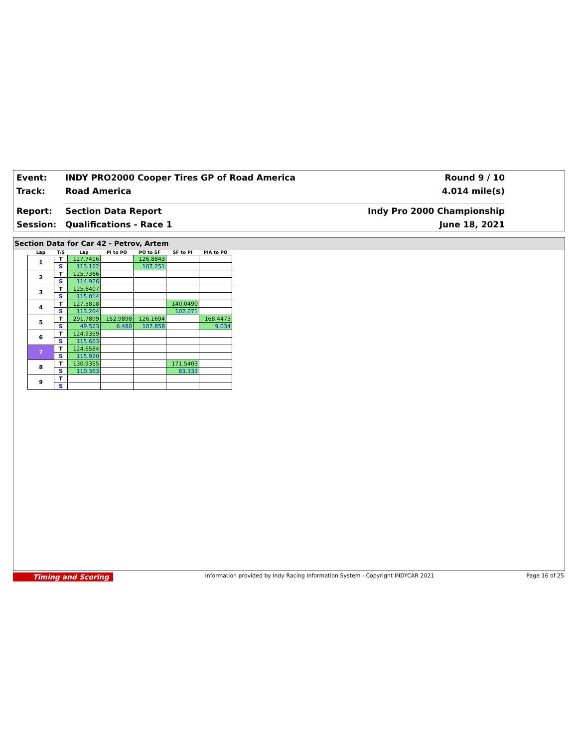Event:
INDY PRO2000 Cooper Tires GP of Road America
Round 9 / 10
Track: Road America 4.014 mile(s)
Report: Section Data Report Indy Pro 2000 Championship
Session: Qualifications - Race 1 June 18, 2021
Section Data for Car 42 - Petrov, Artem
| Lap | T/S | Lap | PI to PO | PO to SF | SF to PI | PIA to PO |
| --- | --- | --- | --- | --- | --- | --- |
| 1 | T | 127.7416 | | 126.8843 | | |
| | S | 113.122 | | 107.251 | | |
| 2 | T | 125.7366 | | | | |
| | S | 114.926 | | | | |
| 3 | T | 125.6407 | | | | |
| | S | 115.014 | | | | |
| 4 | T | 127.5818 | | | 140.0490 | |
| | S | 113.264 | | | 102.071 | |
| 5 | T | 291.7899 | 152.9898 | 126.1694 | | 168.4473 |
| | S | 49.523 | 6.480 | 107.858 | | 9.034 |
| 6 | T | 124.9359 | | | | |
| | S | 115.663 | | | | |
| 7 | T | 124.6584 | | | | |
| | S | 115.920 | | | | |
| 8 | T | 130.9355 | | | 171.5403 | |
| | S | 110.363 | | | 83.333 | |
| 9 | T | | | | | |
| | S | | | | | |
Timing and Scoring Information provided by Indy Racing Information System - Copyright INDYCAR 2021 Page 16 of 25